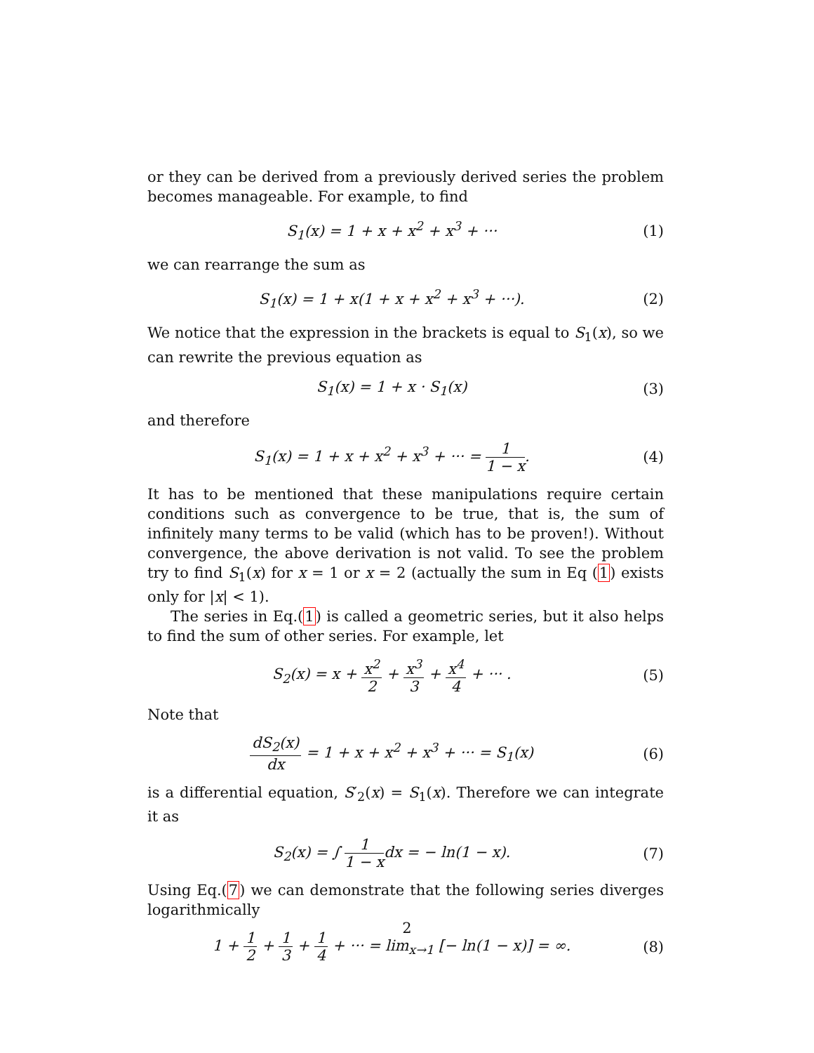or they can be derived from a previously derived series the problem becomes manageable. For example, to find
S<sub>1</sub>(x) = 1 + x + x<sup>2</sup> + x<sup>3</sup> + ··· (1)
we can rearrange the sum as
S<sub>1</sub>(x) = 1 + x(1 + x + x<sup>2</sup> + x<sup>3</sup> + ···).
(2)
We notice that the expression in the brackets is equal to S<sub>1</sub>(x), so we can rewrite the previous equation as
S<sub>1</sub>(x) = 1 + x · S<sub>1</sub>(x) (3)
and therefore
S<sub>1</sub>(x) = 1 + x + x<sup>2</sup> + x<sup>3</sup> + ··· = 1 1 − x.
(4)
It has to be mentioned that these manipulations require certain conditions such as convergence to be true, that is, the sum of infinitely many terms to be valid (which has to be proven!). Without convergence, the above derivation is not valid. To see the problem try to find S<sub>1</sub>(x) for x = 1 or x = 2 (actually the sum in Eq (1) exists only for |x| < 1).
The series in Eq.(1) is called a geometric series, but it also helps to find the sum of other series. For example, let
S<sub>2</sub>(x) = x + x<sup>2</sup> 2 + x<sup>3</sup> 3 + x<sup>4</sup> 4 + ··· .
(5)
Note that
dS<sub>2</sub>(x) dx = 1 + x + x<sup>2</sup> + x<sup>3</sup> + ··· = S<sub>1</sub>(x)
(6)
is a differential equation, S′<sub>2</sub>(x) = S<sub>1</sub>(x). Therefore we can integrate it as
S<sub>2</sub>(x) = ∫ 1 1 − xdx = − ln(1 − x).
(7)
Using Eq.(7) we can demonstrate that the following series diverges logarithmically
1 + 1 2 + 1 3 + 1 4 + ··· = lim<sub>x→1</sub> [− ln(1 − x)] = ∞.
(8)
2